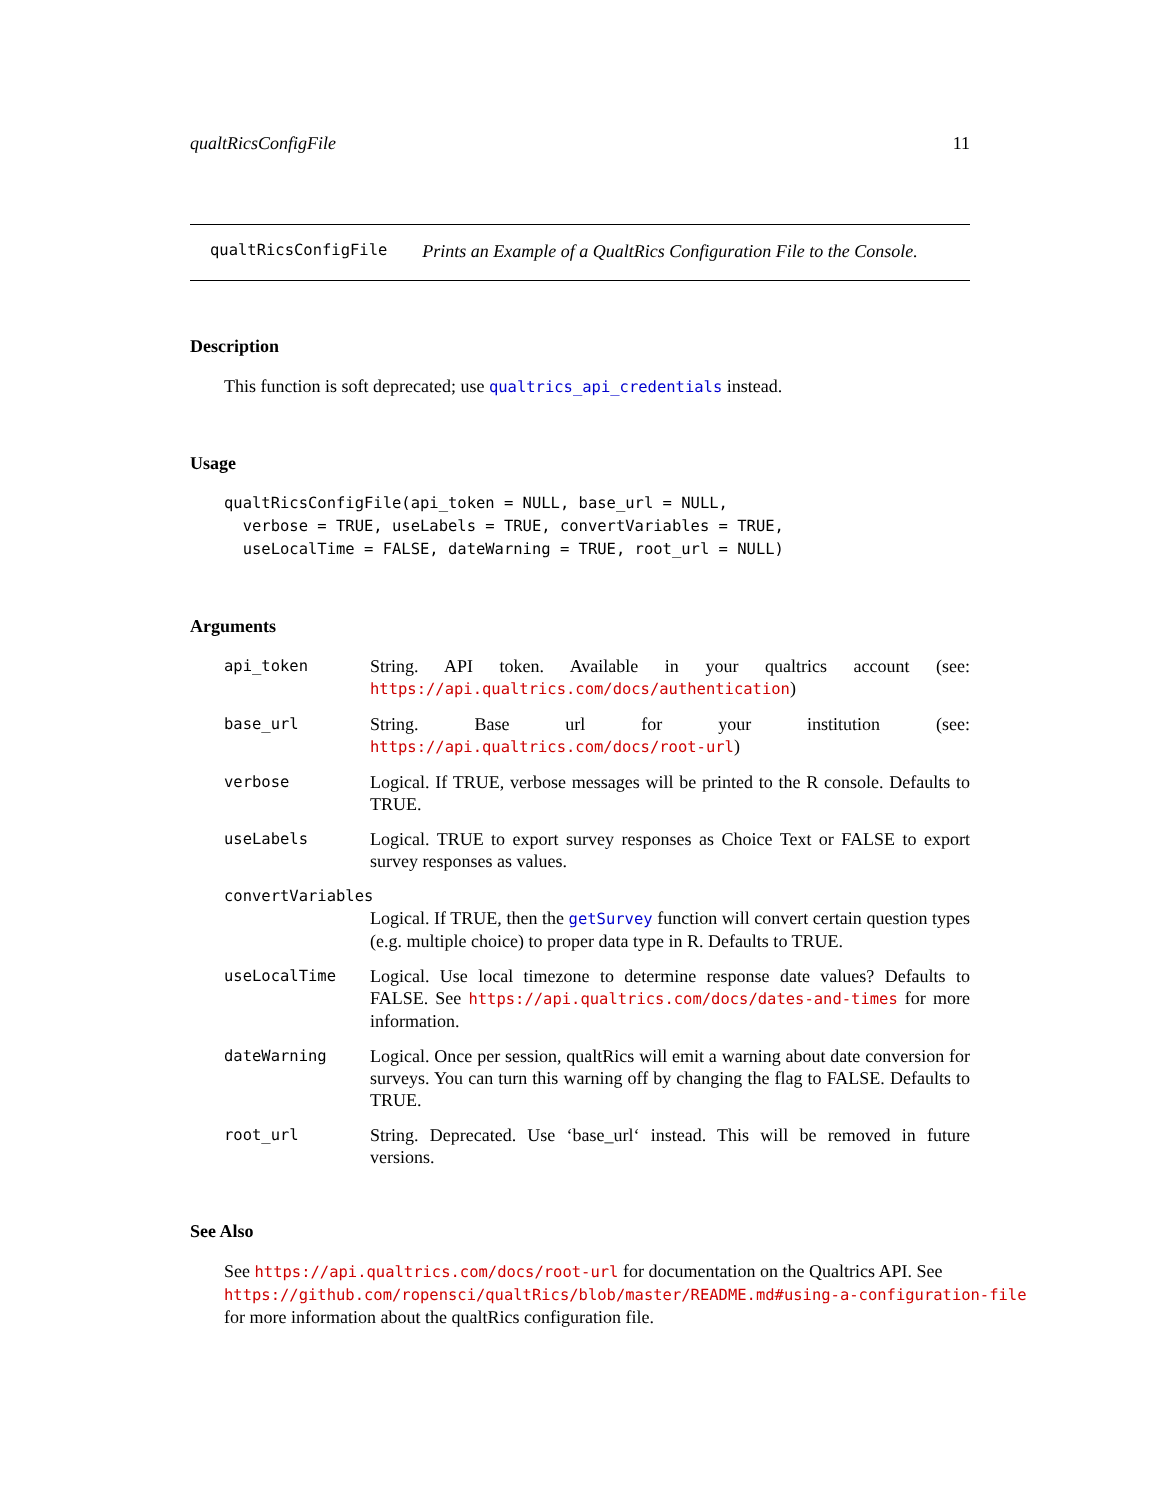qualtRicsConfigFile 11
qualtRicsConfigFile Prints an Example of a QualtRics Configuration File to the Console.
Description
This function is soft deprecated; use qualtrics_api_credentials instead.
Usage
qualtRicsConfigFile(api_token = NULL, base_url = NULL,
  verbose = TRUE, useLabels = TRUE, convertVariables = TRUE,
  useLocalTime = FALSE, dateWarning = TRUE, root_url = NULL)
Arguments
| api_token | String. API token. Available in your qualtrics account (see: https://api.qualtrics.com/docs/authentication ) |
| base_url | String. Base url for your institution (see: https://api.qualtrics.com/docs/root-url ) |
| verbose | Logical. If TRUE, verbose messages will be printed to the R console. Defaults to TRUE. |
| useLabels | Logical. TRUE to export survey responses as Choice Text or FALSE to export survey responses as values. |
| convertVariables | |
| | Logical. If TRUE, then the getSurvey function will convert certain question types (e.g. multiple choice) to proper data type in R. Defaults to TRUE. |
| useLocalTime | Logical. Use local timezone to determine response date values? Defaults to FALSE. See https://api.qualtrics.com/docs/dates-and-times for more information. |
| dateWarning | Logical. Once per session, qualtRics will emit a warning about date conversion for surveys. You can turn this warning off by changing the flag to FALSE. Defaults to TRUE. |
| root_url | String. Deprecated. Use ‘base_url‘ instead. This will be removed in future versions. |
See Also
See https://api.qualtrics.com/docs/root-url for documentation on the Qualtrics API. See
https://github.com/ropensci/qualtRics/blob/master/README.md#using-a-configuration-file
for more information about the qualtRics configuration file.